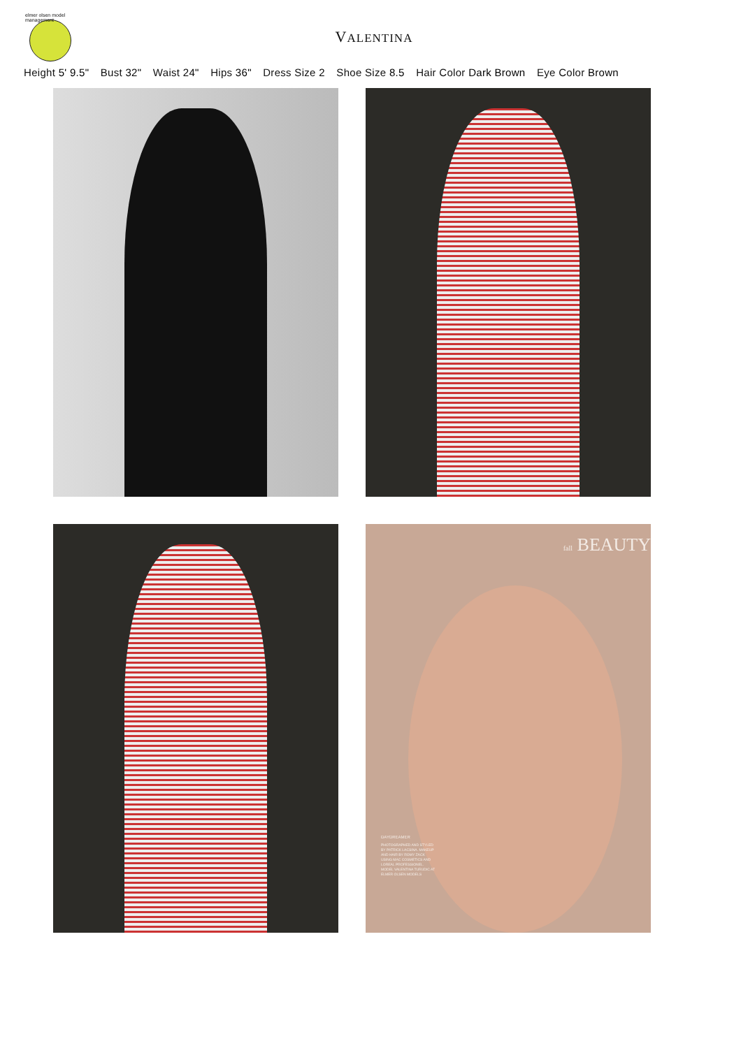elmer olsen model management
VALENTINA
Height 5' 9.5" Bust 32" Waist 24" Hips 36" Dress Size 2 Shoe Size 8.5 Hair Color Dark Brown Eye Color Brown
fall BEAUTY
DAYDREAMER
PHOTOGRAPHED AND STYLED BY PATRICK LACSINA. MAKEUP AND HAIR BY ROMY ZACK USING MAC COSMETICS AND LOREAL PROFESSIONEL. MODEL VALENTINA TURUDIC AT ELMER OLSEN MODELS